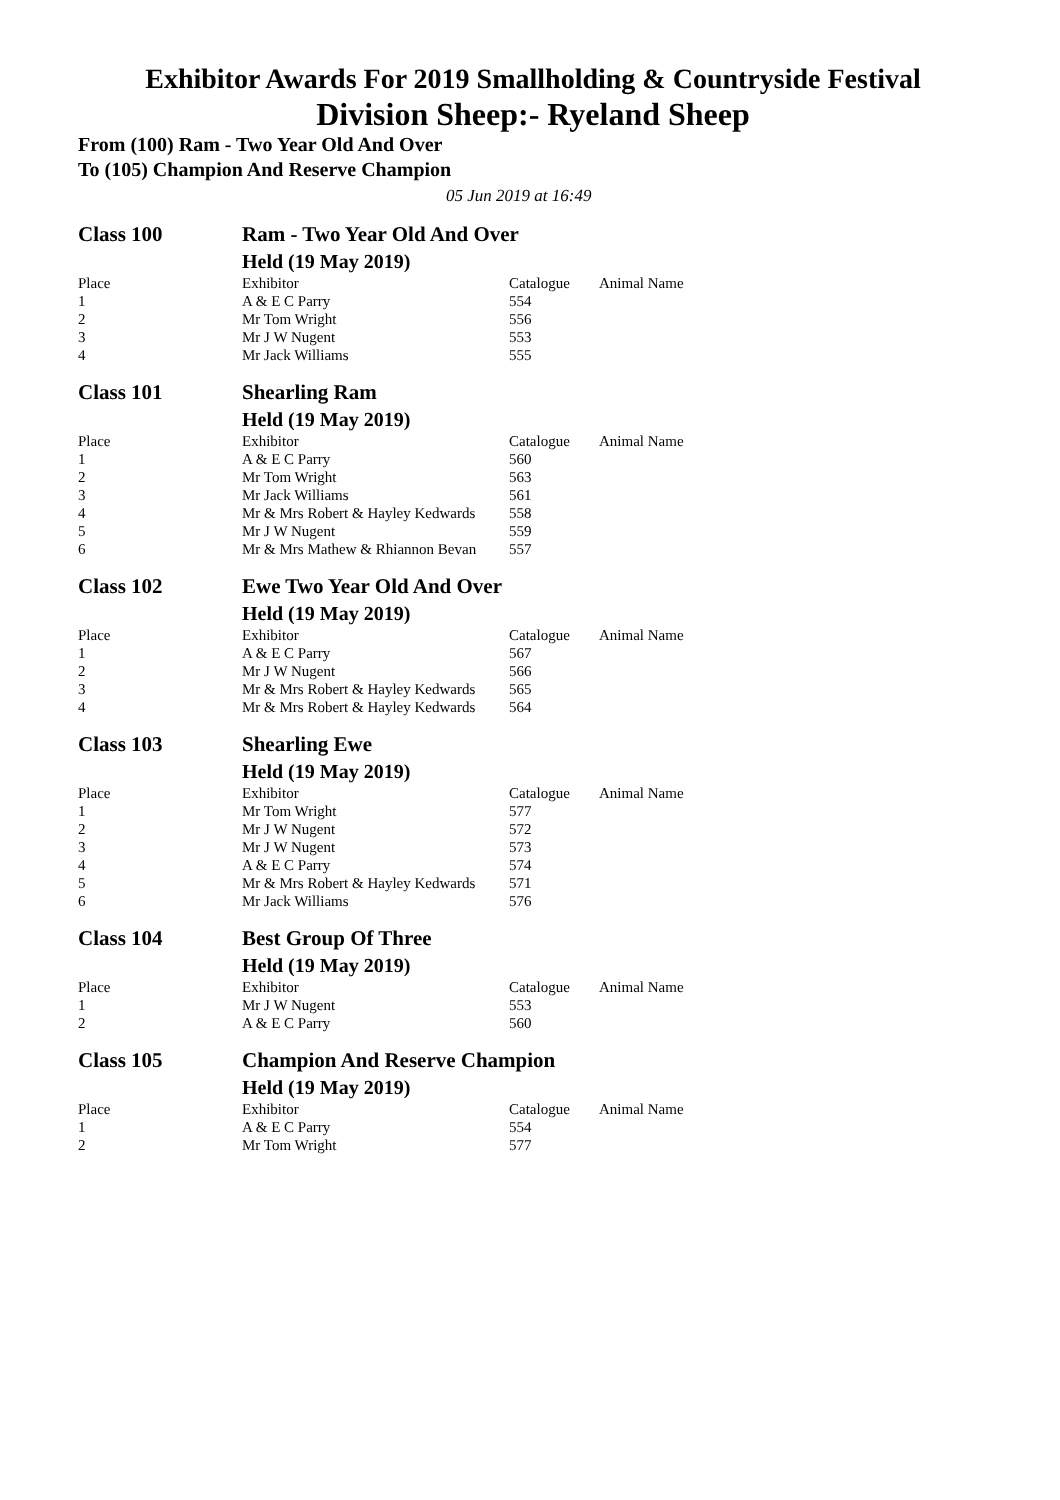Exhibitor Awards For 2019 Smallholding & Countryside Festival
Division Sheep:- Ryeland Sheep
From (100) Ram - Two Year Old And Over
To (105) Champion And Reserve Champion
05 Jun 2019 at 16:49
| Class 100 | Ram - Two Year Old And Over | | |
| | Held (19 May 2019) | | |
| Place | Exhibitor | Catalogue | Animal Name |
| 1 | A & E C Parry | 554 | |
| 2 | Mr Tom Wright | 556 | |
| 3 | Mr J W Nugent | 553 | |
| 4 | Mr Jack Williams | 555 | |
| Class 101 | Shearling Ram | | |
| | Held (19 May 2019) | | |
| Place | Exhibitor | Catalogue | Animal Name |
| 1 | A & E C Parry | 560 | |
| 2 | Mr Tom Wright | 563 | |
| 3 | Mr Jack Williams | 561 | |
| 4 | Mr & Mrs Robert & Hayley Kedwards | 558 | |
| 5 | Mr J W Nugent | 559 | |
| 6 | Mr & Mrs Mathew & Rhiannon Bevan | 557 | |
| Class 102 | Ewe Two Year Old And Over | | |
| | Held (19 May 2019) | | |
| Place | Exhibitor | Catalogue | Animal Name |
| 1 | A & E C Parry | 567 | |
| 2 | Mr J W Nugent | 566 | |
| 3 | Mr & Mrs Robert & Hayley Kedwards | 565 | |
| 4 | Mr & Mrs Robert & Hayley Kedwards | 564 | |
| Class 103 | Shearling Ewe | | |
| | Held (19 May 2019) | | |
| Place | Exhibitor | Catalogue | Animal Name |
| 1 | Mr Tom Wright | 577 | |
| 2 | Mr J W Nugent | 572 | |
| 3 | Mr J W Nugent | 573 | |
| 4 | A & E C Parry | 574 | |
| 5 | Mr & Mrs Robert & Hayley Kedwards | 571 | |
| 6 | Mr Jack Williams | 576 | |
| Class 104 | Best Group Of Three | | |
| | Held (19 May 2019) | | |
| Place | Exhibitor | Catalogue | Animal Name |
| 1 | Mr J W Nugent | 553 | |
| 2 | A & E C Parry | 560 | |
| Class 105 | Champion And Reserve Champion | | |
| | Held (19 May 2019) | | |
| Place | Exhibitor | Catalogue | Animal Name |
| 1 | A & E C Parry | 554 | |
| 2 | Mr Tom Wright | 577 | |